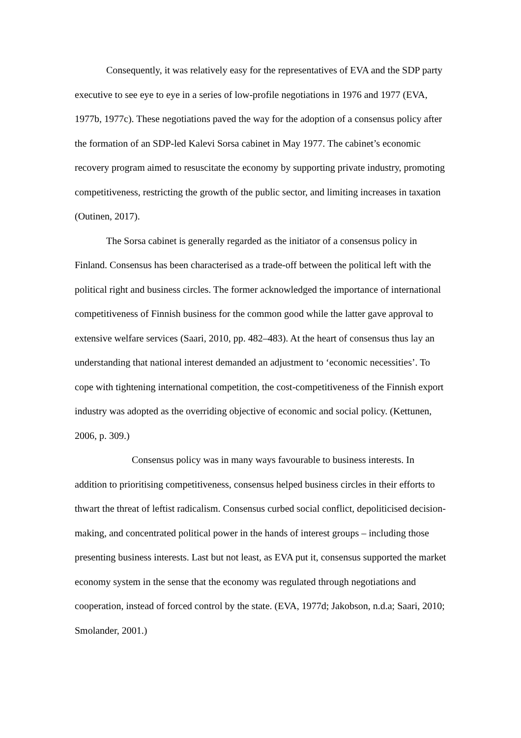Consequently, it was relatively easy for the representatives of EVA and the SDP party executive to see eye to eye in a series of low-profile negotiations in 1976 and 1977 (EVA, 1977b, 1977c). These negotiations paved the way for the adoption of a consensus policy after the formation of an SDP-led Kalevi Sorsa cabinet in May 1977. The cabinet’s economic recovery program aimed to resuscitate the economy by supporting private industry, promoting competitiveness, restricting the growth of the public sector, and limiting increases in taxation (Outinen, 2017).
The Sorsa cabinet is generally regarded as the initiator of a consensus policy in Finland. Consensus has been characterised as a trade-off between the political left with the political right and business circles. The former acknowledged the importance of international competitiveness of Finnish business for the common good while the latter gave approval to extensive welfare services (Saari, 2010, pp. 482–483). At the heart of consensus thus lay an understanding that national interest demanded an adjustment to ‘economic necessities’. To cope with tightening international competition, the cost-competitiveness of the Finnish export industry was adopted as the overriding objective of economic and social policy. (Kettunen, 2006, p. 309.)
Consensus policy was in many ways favourable to business interests. In addition to prioritising competitiveness, consensus helped business circles in their efforts to thwart the threat of leftist radicalism. Consensus curbed social conflict, depoliticised decision-making, and concentrated political power in the hands of interest groups – including those presenting business interests. Last but not least, as EVA put it, consensus supported the market economy system in the sense that the economy was regulated through negotiations and cooperation, instead of forced control by the state. (EVA, 1977d; Jakobson, n.d.a; Saari, 2010; Smolander, 2001.)